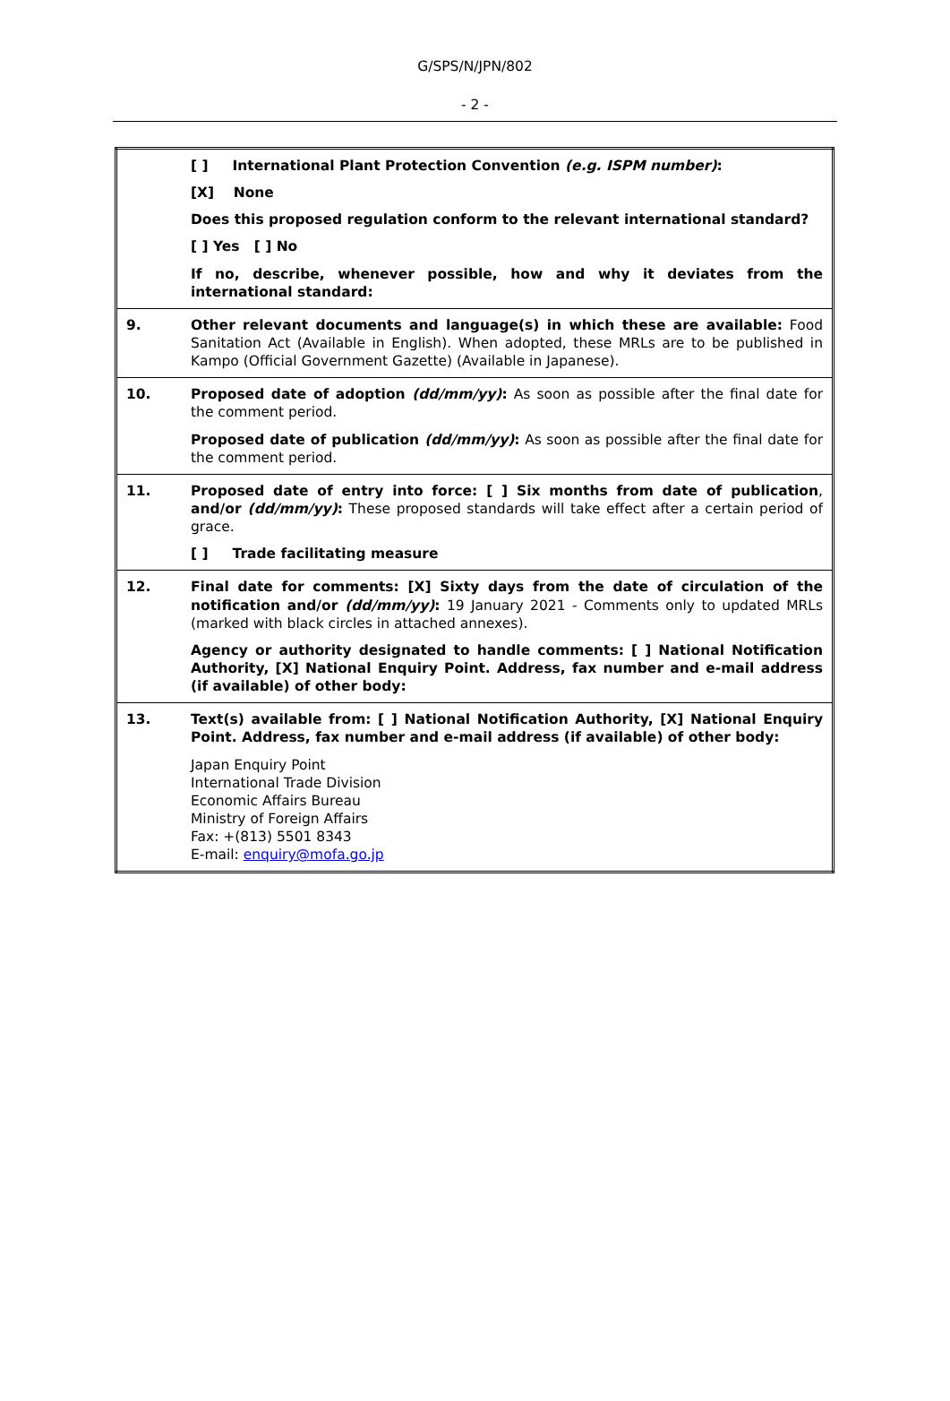G/SPS/N/JPN/802
- 2 -
| | [ ] International Plant Protection Convention (e.g. ISPM number) : [X] None Does this proposed regulation conform to the relevant international standard? [ ] Yes [ ] No If no, describe, whenever possible, how and why it deviates from the international standard: |
| 9. | Other relevant documents and language(s) in which these are available: Food Sanitation Act (Available in English). When adopted, these MRLs are to be published in Kampo (Official Government Gazette) (Available in Japanese). |
| 10. | Proposed date of adoption (dd/mm/yy) : As soon as possible after the final date for the comment period. Proposed date of publication (dd/mm/yy) : As soon as possible after the final date for the comment period. |
| 11. | Proposed date of entry into force: [ ] Six months from date of publication , and/or (dd/mm/yy) : These proposed standards will take effect after a certain period of grace. [ ] Trade facilitating measure |
| 12. | Final date for comments: [X] Sixty days from the date of circulation of the notification and/or (dd/mm/yy) : 19 January 2021 - Comments only to updated MRLs (marked with black circles in attached annexes). Agency or authority designated to handle comments: [ ] National Notification Authority, [X] National Enquiry Point. Address, fax number and e-mail address (if available) of other body: |
| 13. | Text(s) available from: [ ] National Notification Authority, [X] National Enquiry Point. Address, fax number and e-mail address (if available) of other body: Japan Enquiry Point International Trade Division Economic Affairs Bureau Ministry of Foreign Affairs Fax: +(813) 5501 8343 E-mail: enquiry@mofa.go.jp |